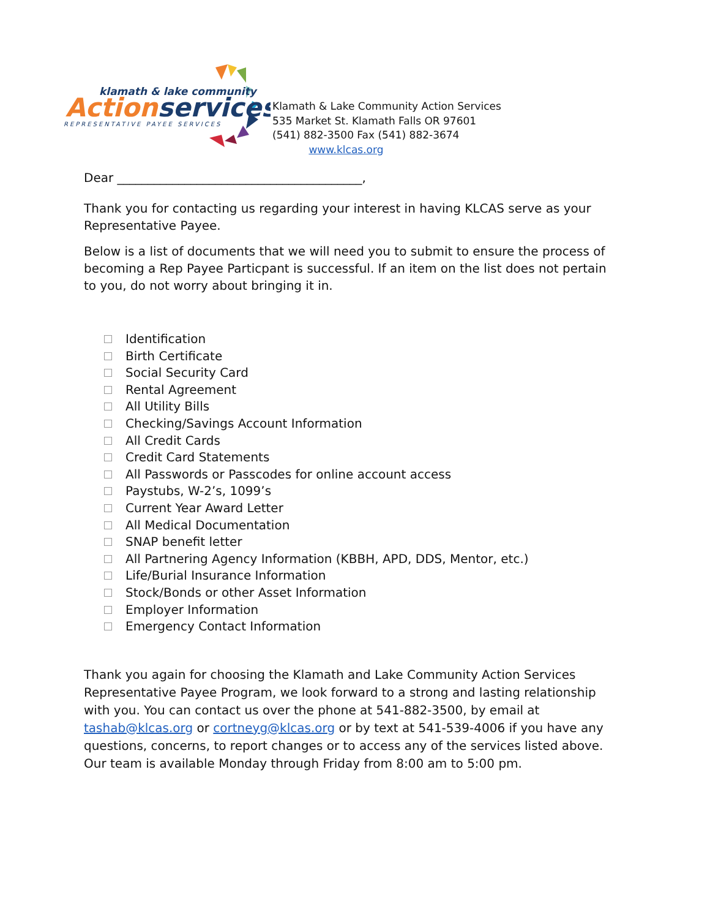klamath & lake community
Actionservices
REPRESENTATIVE PAYEE SERVICES
Klamath & Lake Community Action Services
535 Market St. Klamath Falls OR 97601
(541) 882-3500 Fax (541) 882-3674
www.klcas.org
Dear ________________________________________,
Thank you for contacting us regarding your interest in having KLCAS serve as your Representative Payee.
Below is a list of documents that we will need you to submit to ensure the process of becoming a Rep Payee Particpant is successful. If an item on the list does not pertain to you, do not worry about bringing it in.
Identification
Birth Certificate
Social Security Card
Rental Agreement
All Utility Bills
Checking/Savings Account Information
All Credit Cards
Credit Card Statements
All Passwords or Passcodes for online account access
Paystubs, W-2’s, 1099’s
Current Year Award Letter
All Medical Documentation
SNAP benefit letter
All Partnering Agency Information (KBBH, APD, DDS, Mentor, etc.)
Life/Burial Insurance Information
Stock/Bonds or other Asset Information
Employer Information
Emergency Contact Information
Thank you again for choosing the Klamath and Lake Community Action Services Representative Payee Program, we look forward to a strong and lasting relationship with you. You can contact us over the phone at 541-882-3500, by email at tashab@klcas.org or cortneyg@klcas.org or by text at 541-539-4006 if you have any questions, concerns, to report changes or to access any of the services listed above. Our team is available Monday through Friday from 8:00 am to 5:00 pm.